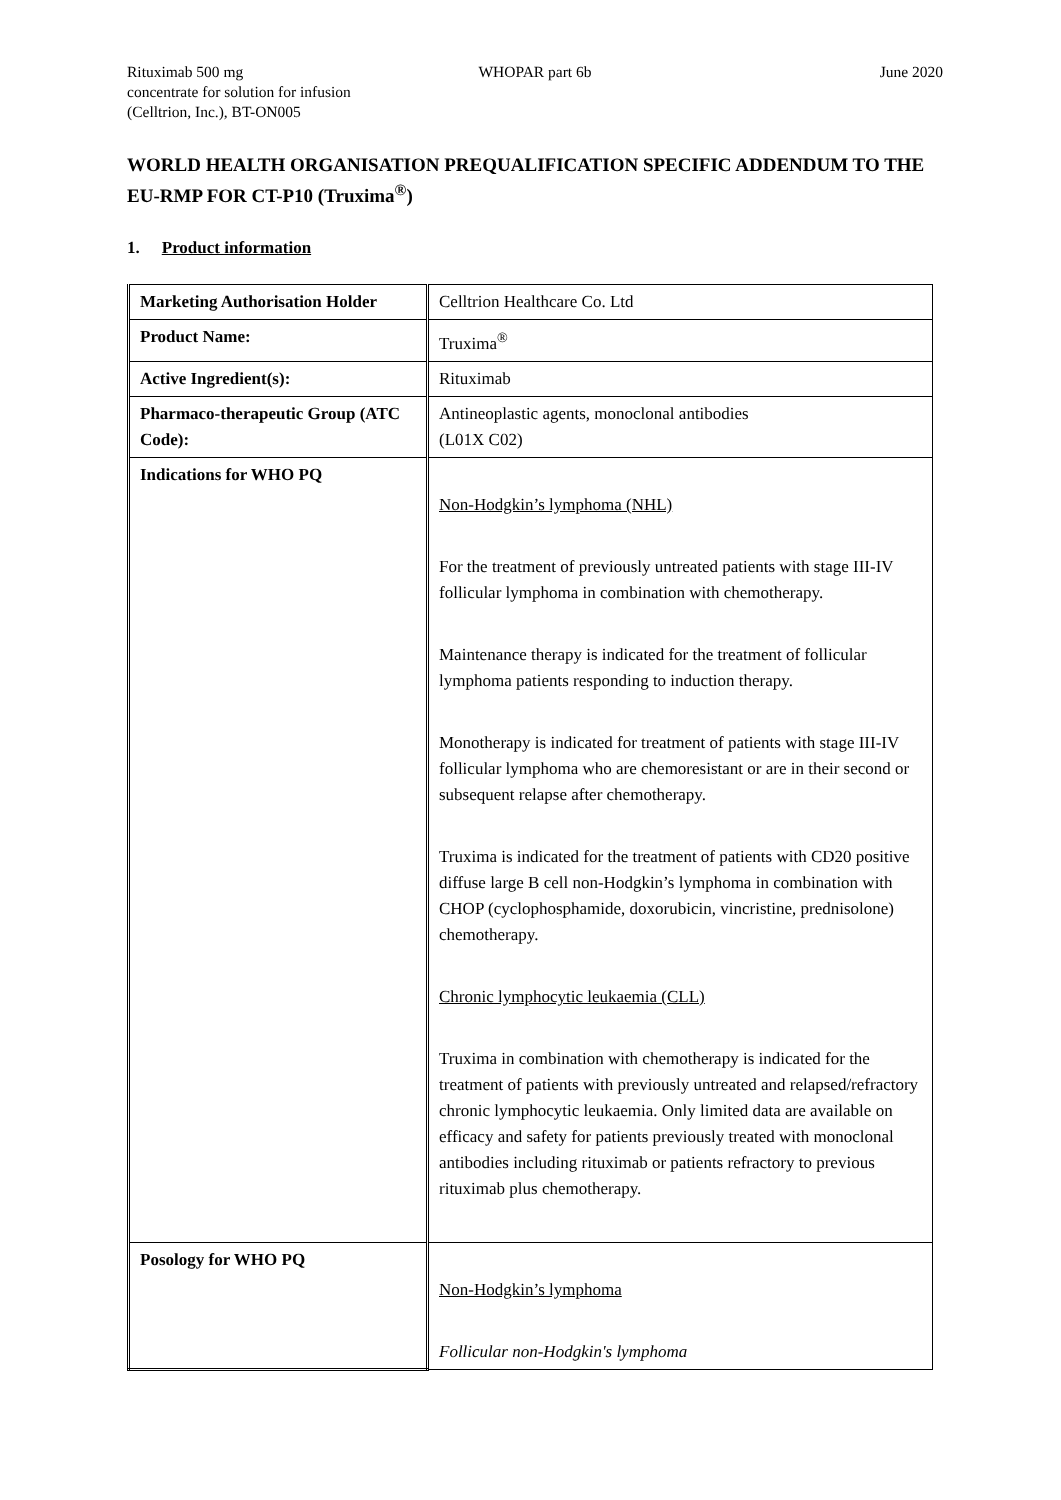Rituximab 500 mg
concentrate for solution for infusion
(Celltrion, Inc.), BT-ON005
WHOPAR part 6b June 2020
WORLD HEALTH ORGANISATION PREQUALIFICATION SPECIFIC ADDENDUM TO THE EU-RMP FOR CT-P10 (Truxima<sup>®</sup>)
1. Product information
| Marketing Authorisation Holder | Celltrion Healthcare Co. Ltd |
| Product Name: | Truxima<sup>®</sup> |
| Active Ingredient(s): | Rituximab |
| Pharmaco-therapeutic Group (ATC Code): | Antineoplastic agents, monoclonal antibodies (L01X C02) |
| Indications for WHO PQ | Non-Hodgkin’s lymphoma (NHL) For the treatment of previously untreated patients with stage III-IV follicular lymphoma in combination with chemotherapy. Maintenance therapy is indicated for the treatment of follicular lymphoma patients responding to induction therapy. Monotherapy is indicated for treatment of patients with stage III-IV follicular lymphoma who are chemoresistant or are in their second or subsequent relapse after chemotherapy. Truxima is indicated for the treatment of patients with CD20 positive diffuse large B cell non-Hodgkin’s lymphoma in combination with CHOP (cyclophosphamide, doxorubicin, vincristine, prednisolone) chemotherapy. Chronic lymphocytic leukaemia (CLL) Truxima in combination with chemotherapy is indicated for the treatment of patients with previously untreated and relapsed/refractory chronic lymphocytic leukaemia. Only limited data are available on efficacy and safety for patients previously treated with monoclonal antibodies including rituximab or patients refractory to previous rituximab plus chemotherapy. |
| Posology for WHO PQ | Non-Hodgkin’s lymphoma Follicular non-Hodgkin's lymphoma |